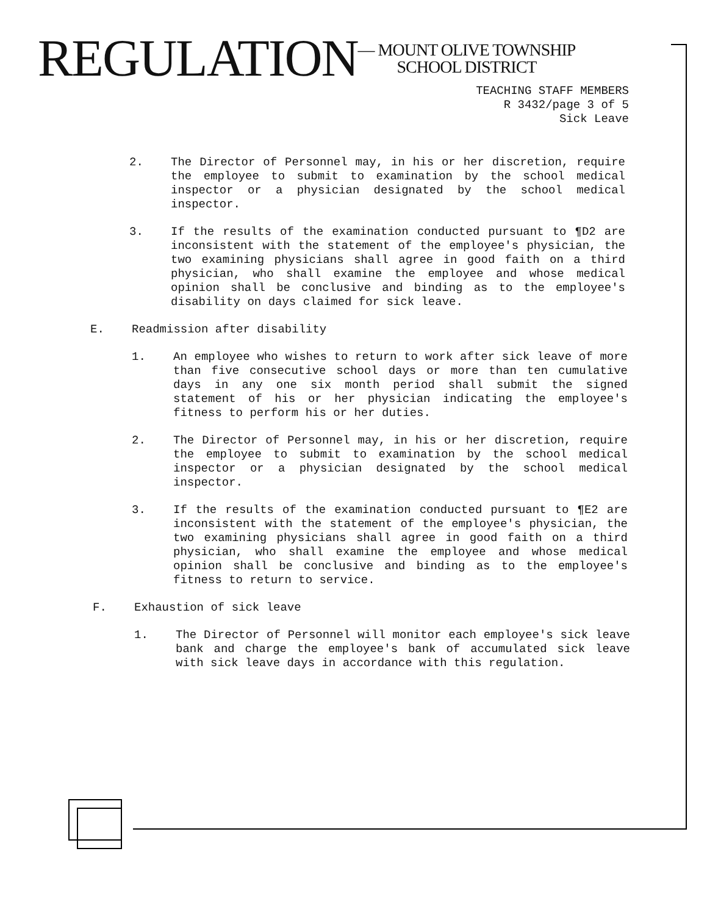REGULATION
— MOUNT OLIVE TOWNSHIP
SCHOOL DISTRICT
TEACHING STAFF MEMBERS
R 3432/page 3 of 5
Sick Leave
2. The Director of Personnel may, in his or her discretion, require the employee to submit to examination by the school medical inspector or a physician designated by the school medical inspector.
3. If the results of the examination conducted pursuant to ¶D2 are inconsistent with the statement of the employee's physician, the two examining physicians shall agree in good faith on a third physician, who shall examine the employee and whose medical opinion shall be conclusive and binding as to the employee's disability on days claimed for sick leave.
E. Readmission after disability
1. An employee who wishes to return to work after sick leave of more than five consecutive school days or more than ten cumulative days in any one six month period shall submit the signed statement of his or her physician indicating the employee's fitness to perform his or her duties.
2. The Director of Personnel may, in his or her discretion, require the employee to submit to examination by the school medical inspector or a physician designated by the school medical inspector.
3. If the results of the examination conducted pursuant to ¶E2 are inconsistent with the statement of the employee's physician, the two examining physicians shall agree in good faith on a third physician, who shall examine the employee and whose medical opinion shall be conclusive and binding as to the employee's fitness to return to service.
F. Exhaustion of sick leave
1. The Director of Personnel will monitor each employee's sick leave bank and charge the employee's bank of accumulated sick leave with sick leave days in accordance with this regulation.